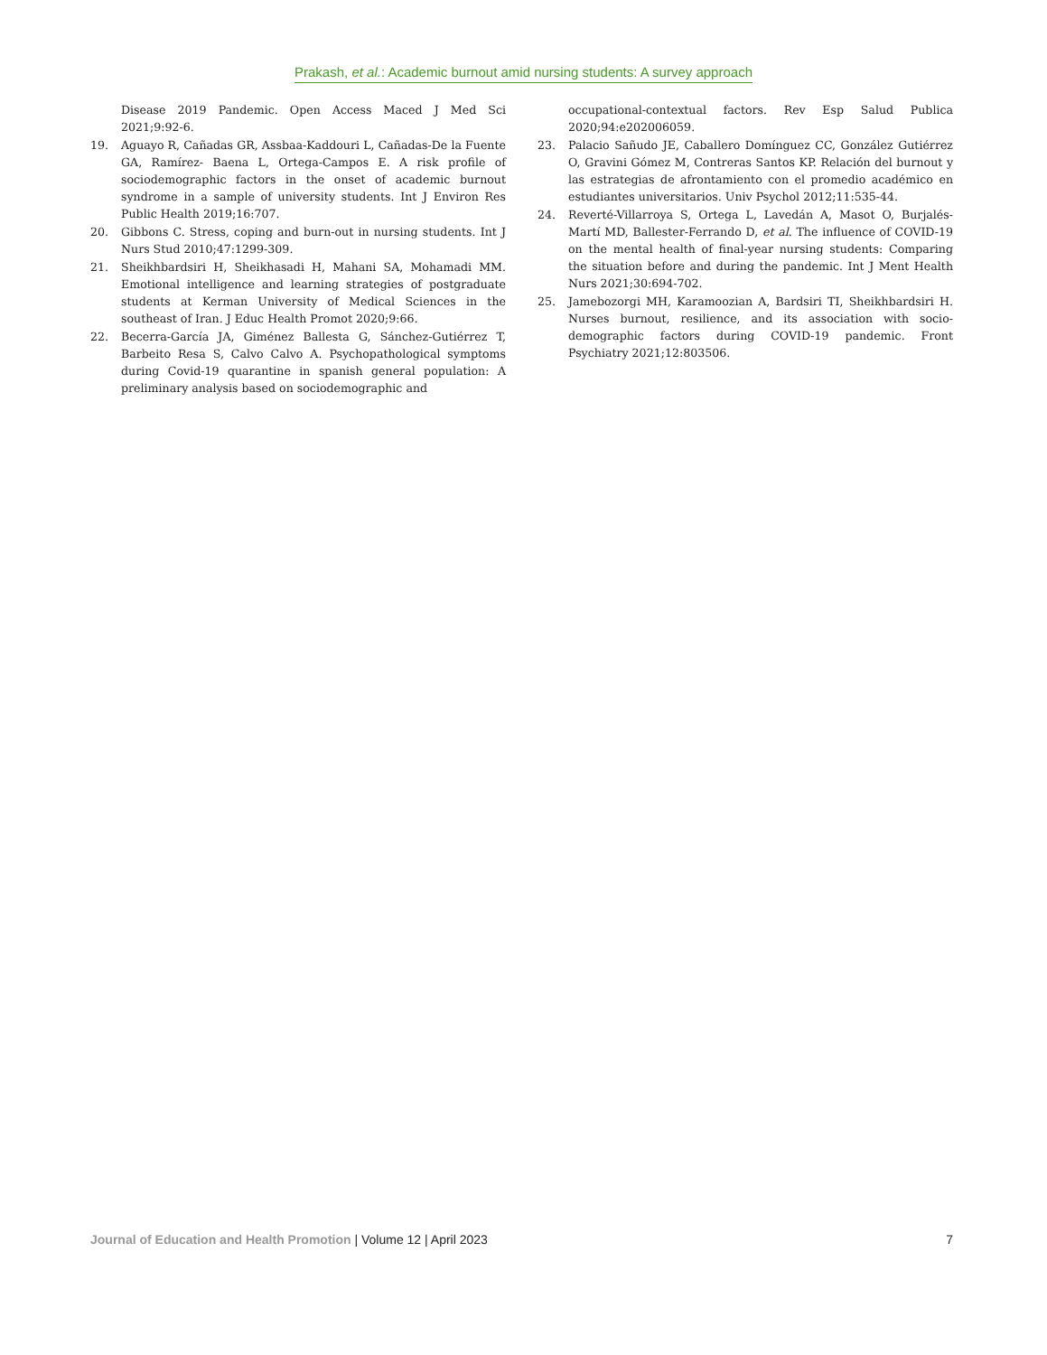Prakash, et al.: Academic burnout amid nursing students: A survey approach
Disease 2019 Pandemic. Open Access Maced J Med Sci 2021;9:92-6.
19. Aguayo R, Cañadas GR, Assbaa-Kaddouri L, Cañadas-De la Fuente GA, Ramírez- Baena L, Ortega-Campos E. A risk profile of sociodemographic factors in the onset of academic burnout syndrome in a sample of university students. Int J Environ Res Public Health 2019;16:707.
20. Gibbons C. Stress, coping and burn-out in nursing students. Int J Nurs Stud 2010;47:1299-309.
21. Sheikhbardsiri H, Sheikhasadi H, Mahani SA, Mohamadi MM. Emotional intelligence and learning strategies of postgraduate students at Kerman University of Medical Sciences in the southeast of Iran. J Educ Health Promot 2020;9:66.
22. Becerra-García JA, Giménez Ballesta G, Sánchez-Gutiérrez T, Barbeito Resa S, Calvo Calvo A. Psychopathological symptoms during Covid-19 quarantine in spanish general population: A preliminary analysis based on sociodemographic and
occupational-contextual factors. Rev Esp Salud Publica 2020;94:e202006059.
23. Palacio Sañudo JE, Caballero Domínguez CC, González Gutiérrez O, Gravini Gómez M, Contreras Santos KP. Relación del burnout y las estrategias de afrontamiento con el promedio académico en estudiantes universitarios. Univ Psychol 2012;11:535-44.
24. Reverté-Villarroya S, Ortega L, Lavedán A, Masot O, Burjalés-Martí MD, Ballester-Ferrando D, et al. The influence of COVID-19 on the mental health of final-year nursing students: Comparing the situation before and during the pandemic. Int J Ment Health Nurs 2021;30:694-702.
25. Jamebozorgi MH, Karamoozian A, Bardsiri TI, Sheikhbardsiri H. Nurses burnout, resilience, and its association with socio-demographic factors during COVID-19 pandemic. Front Psychiatry 2021;12:803506.
Journal of Education and Health Promotion | Volume 12 | April 2023
7